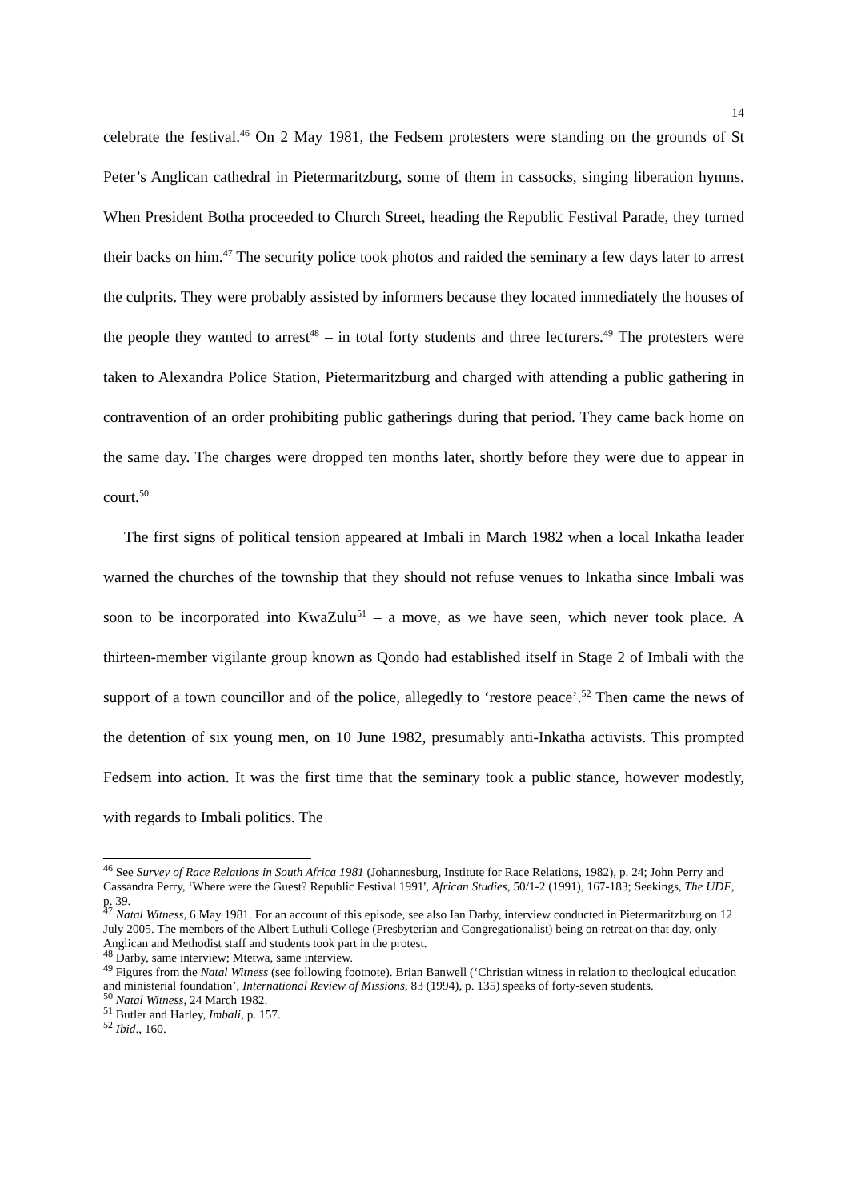14
celebrate the festival.<sup>46</sup> On 2 May 1981, the Fedsem protesters were standing on the grounds of St Peter’s Anglican cathedral in Pietermaritzburg, some of them in cassocks, singing liberation hymns. When President Botha proceeded to Church Street, heading the Republic Festival Parade, they turned their backs on him.<sup>47</sup> The security police took photos and raided the seminary a few days later to arrest the culprits. They were probably assisted by informers because they located immediately the houses of the people they wanted to arrest<sup>48</sup> – in total forty students and three lecturers.<sup>49</sup> The protesters were taken to Alexandra Police Station, Pietermaritzburg and charged with attending a public gathering in contravention of an order prohibiting public gatherings during that period. They came back home on the same day. The charges were dropped ten months later, shortly before they were due to appear in court.<sup>50</sup>
The first signs of political tension appeared at Imbali in March 1982 when a local Inkatha leader warned the churches of the township that they should not refuse venues to Inkatha since Imbali was soon to be incorporated into KwaZulu<sup>51</sup> – a move, as we have seen, which never took place. A thirteen-member vigilante group known as Qondo had established itself in Stage 2 of Imbali with the support of a town councillor and of the police, allegedly to ‘restore peace’.<sup>52</sup> Then came the news of the detention of six young men, on 10 June 1982, presumably anti-Inkatha activists. This prompted Fedsem into action. It was the first time that the seminary took a public stance, however modestly, with regards to Imbali politics. The
<sup>46</sup> See Survey of Race Relations in South Africa 1981 (Johannesburg, Institute for Race Relations, 1982), p. 24; John Perry and Cassandra Perry, ‘Where were the Guest? Republic Festival 1991', African Studies, 50/1-2 (1991), 167-183; Seekings, The UDF, p. 39.
<sup>47</sup> Natal Witness, 6 May 1981. For an account of this episode, see also Ian Darby, interview conducted in Pietermaritzburg on 12 July 2005. The members of the Albert Luthuli College (Presbyterian and Congregationalist) being on retreat on that day, only Anglican and Methodist staff and students took part in the protest.
<sup>48</sup> Darby, same interview; Mtetwa, same interview.
<sup>49</sup> Figures from the Natal Witness (see following footnote). Brian Banwell (‘Christian witness in relation to theological education and ministerial foundation’, International Review of Missions, 83 (1994), p. 135) speaks of forty-seven students.
<sup>50</sup> Natal Witness, 24 March 1982.
<sup>51</sup> Butler and Harley, Imbali, p. 157.
<sup>52</sup> Ibid., 160.